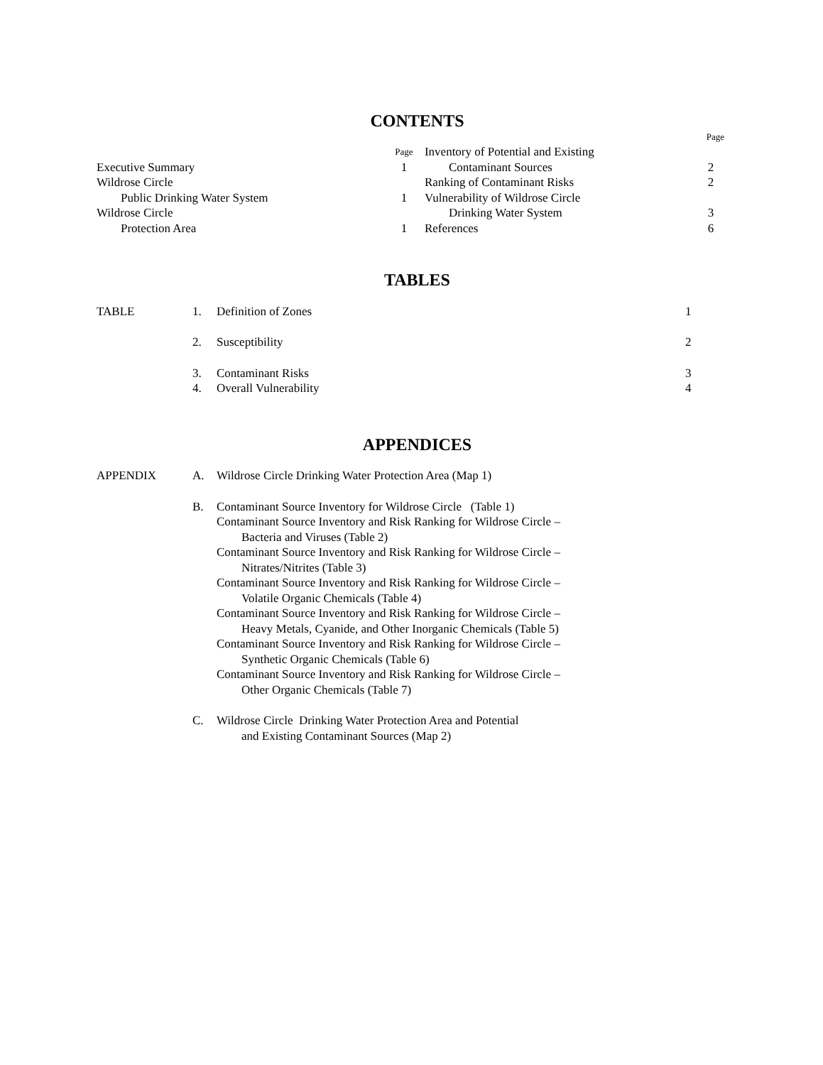CONTENTS
Page
Page
Executive Summary 1
Wildrose Circle
Public Drinking Water System 1
Wildrose Circle
Protection Area 1
Inventory of Potential and Existing
Contaminant Sources 2
Ranking of Contaminant Risks 2
Vulnerability of Wildrose Circle
Drinking Water System 3
References 6
TABLES
TABLE 1. Definition of Zones 1
2. Susceptibility 2
3. Contaminant Risks 3
4. Overall Vulnerability 4
APPENDICES
APPENDIX A. Wildrose Circle Drinking Water Protection Area (Map 1)
B. Contaminant Source Inventory for Wildrose Circle (Table 1)
Contaminant Source Inventory and Risk Ranking for Wildrose Circle –
Bacteria and Viruses (Table 2)
Contaminant Source Inventory and Risk Ranking for Wildrose Circle –
Nitrates/Nitrites (Table 3)
Contaminant Source Inventory and Risk Ranking for Wildrose Circle –
Volatile Organic Chemicals (Table 4)
Contaminant Source Inventory and Risk Ranking for Wildrose Circle –
Heavy Metals, Cyanide, and Other Inorganic Chemicals (Table 5)
Contaminant Source Inventory and Risk Ranking for Wildrose Circle –
Synthetic Organic Chemicals (Table 6)
Contaminant Source Inventory and Risk Ranking for Wildrose Circle –
Other Organic Chemicals (Table 7)
C. Wildrose Circle Drinking Water Protection Area and Potential
and Existing Contaminant Sources (Map 2)